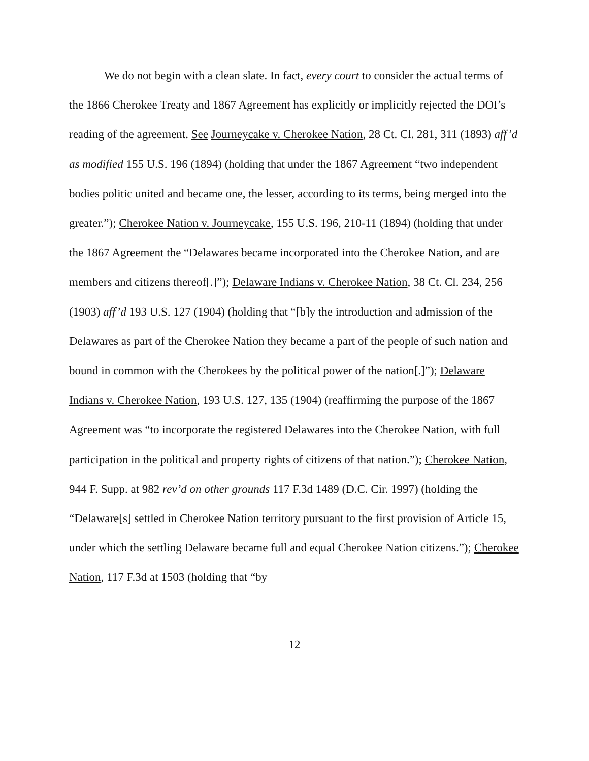We do not begin with a clean slate. In fact, every court to consider the actual terms of the 1866 Cherokee Treaty and 1867 Agreement has explicitly or implicitly rejected the DOI’s reading of the agreement. See Journeycake v. Cherokee Nation, 28 Ct. Cl. 281, 311 (1893) aff’d as modified 155 U.S. 196 (1894) (holding that under the 1867 Agreement “two independent bodies politic united and became one, the lesser, according to its terms, being merged into the greater.”); Cherokee Nation v. Journeycake, 155 U.S. 196, 210-11 (1894) (holding that under the 1867 Agreement the “Delawares became incorporated into the Cherokee Nation, and are members and citizens thereof[.]”); Delaware Indians v. Cherokee Nation, 38 Ct. Cl. 234, 256 (1903) aff’d 193 U.S. 127 (1904) (holding that “[b]y the introduction and admission of the Delawares as part of the Cherokee Nation they became a part of the people of such nation and bound in common with the Cherokees by the political power of the nation[.]”); Delaware Indians v. Cherokee Nation, 193 U.S. 127, 135 (1904) (reaffirming the purpose of the 1867 Agreement was “to incorporate the registered Delawares into the Cherokee Nation, with full participation in the political and property rights of citizens of that nation.”); Cherokee Nation, 944 F. Supp. at 982 rev’d on other grounds 117 F.3d 1489 (D.C. Cir. 1997) (holding the “Delaware[s] settled in Cherokee Nation territory pursuant to the first provision of Article 15, under which the settling Delaware became full and equal Cherokee Nation citizens.”); Cherokee Nation, 117 F.3d at 1503 (holding that “by
12